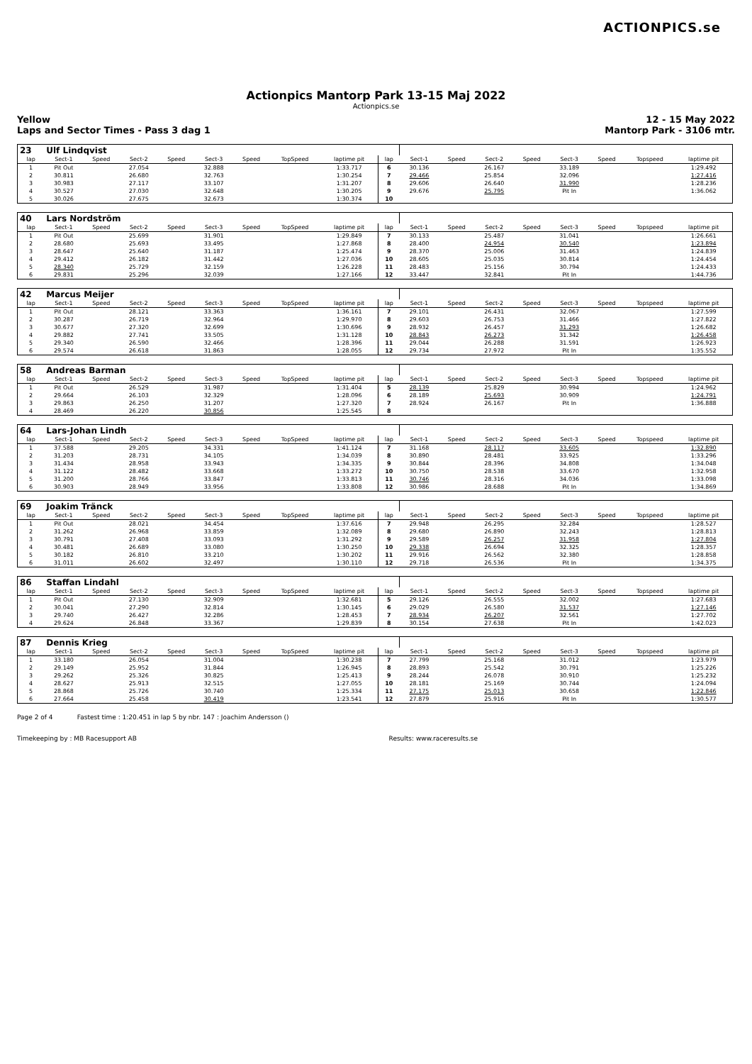ACTIONPICS.se
Actionpics Mantorp Park 13-15 Maj 2022
Actionpics.se
Yellow
Laps and Sector Times - Pass 3 dag 1 12 - 15 May 2022
Mantorp Park - 3106 mtr.
| 23 | Ulf Lindqvist | | | | | | | | | | | | | | | | |
| lap | Sect-1 | Speed | Sect-2 | Speed | Sect-3 | Speed | TopSpeed | laptime pit | lap | Sect-1 | Speed | Sect-2 | Speed | Sect-3 | Speed | Topspeed | laptime pit |
| 1 | Pit Out | | 27.054 | | 32.888 | | | 1:33.717 | 6 | 30.136 | | 26.167 | | 33.189 | | | 1:29.492 |
| 2 | 30.811 | | 26.680 | | 32.763 | | | 1:30.254 | 7 | 29.466 | | 25.854 | | 32.096 | | | 1:27.416 |
| 3 | 30.983 | | 27.117 | | 33.107 | | | 1:31.207 | 8 | 29.606 | | 26.640 | | 31.990 | | | 1:28.236 |
| 4 | 30.527 | | 27.030 | | 32.648 | | | 1:30.205 | 9 | 29.676 | | 25.795 | | Pit In | | | 1:36.062 |
| 5 | 30.026 | | 27.675 | | 32.673 | | | 1:30.374 | 10 | | | | | | | | |
| 40 | Lars Nordström | | | | | | | | | | | | | | | | |
| lap | Sect-1 | Speed | Sect-2 | Speed | Sect-3 | Speed | TopSpeed | laptime pit | lap | Sect-1 | Speed | Sect-2 | Speed | Sect-3 | Speed | Topspeed | laptime pit |
| 1 | Pit Out | | 25.699 | | 31.901 | | | 1:29.849 | 7 | 30.133 | | 25.487 | | 31.041 | | | 1:26.661 |
| 2 | 28.680 | | 25.693 | | 33.495 | | | 1:27.868 | 8 | 28.400 | | 24.954 | | 30.540 | | | 1:23.894 |
| 3 | 28.647 | | 25.640 | | 31.187 | | | 1:25.474 | 9 | 28.370 | | 25.006 | | 31.463 | | | 1:24.839 |
| 4 | 29.412 | | 26.182 | | 31.442 | | | 1:27.036 | 10 | 28.605 | | 25.035 | | 30.814 | | | 1:24.454 |
| 5 | 28.340 | | 25.729 | | 32.159 | | | 1:26.228 | 11 | 28.483 | | 25.156 | | 30.794 | | | 1:24.433 |
| 6 | 29.831 | | 25.296 | | 32.039 | | | 1:27.166 | 12 | 33.447 | | 32.841 | | Pit In | | | 1:44.736 |
| 42 | Marcus Meijer | | | | | | | | | | | | | | | | |
| lap | Sect-1 | Speed | Sect-2 | Speed | Sect-3 | Speed | TopSpeed | laptime pit | lap | Sect-1 | Speed | Sect-2 | Speed | Sect-3 | Speed | Topspeed | laptime pit |
| 1 | Pit Out | | 28.121 | | 33.363 | | | 1:36.161 | 7 | 29.101 | | 26.431 | | 32.067 | | | 1:27.599 |
| 2 | 30.287 | | 26.719 | | 32.964 | | | 1:29.970 | 8 | 29.603 | | 26.753 | | 31.466 | | | 1:27.822 |
| 3 | 30.677 | | 27.320 | | 32.699 | | | 1:30.696 | 9 | 28.932 | | 26.457 | | 31.293 | | | 1:26.682 |
| 4 | 29.882 | | 27.741 | | 33.505 | | | 1:31.128 | 10 | 28.843 | | 26.273 | | 31.342 | | | 1:26.458 |
| 5 | 29.340 | | 26.590 | | 32.466 | | | 1:28.396 | 11 | 29.044 | | 26.288 | | 31.591 | | | 1:26.923 |
| 6 | 29.574 | | 26.618 | | 31.863 | | | 1:28.055 | 12 | 29.734 | | 27.972 | | Pit In | | | 1:35.552 |
| 58 | Andreas Barman | | | | | | | | | | | | | | | | |
| lap | Sect-1 | Speed | Sect-2 | Speed | Sect-3 | Speed | TopSpeed | laptime pit | lap | Sect-1 | Speed | Sect-2 | Speed | Sect-3 | Speed | Topspeed | laptime pit |
| 1 | Pit Out | | 26.529 | | 31.987 | | | 1:31.404 | 5 | 28.139 | | 25.829 | | 30.994 | | | 1:24.962 |
| 2 | 29.664 | | 26.103 | | 32.329 | | | 1:28.096 | 6 | 28.189 | | 25.693 | | 30.909 | | | 1:24.791 |
| 3 | 29.863 | | 26.250 | | 31.207 | | | 1:27.320 | 7 | 28.924 | | 26.167 | | Pit In | | | 1:36.888 |
| 4 | 28.469 | | 26.220 | | 30.856 | | | 1:25.545 | 8 | | | | | | | | |
| 64 | Lars-Johan Lindh | | | | | | | | | | | | | | | | |
| lap | Sect-1 | Speed | Sect-2 | Speed | Sect-3 | Speed | TopSpeed | laptime pit | lap | Sect-1 | Speed | Sect-2 | Speed | Sect-3 | Speed | Topspeed | laptime pit |
| 1 | 37.588 | | 29.205 | | 34.331 | | | 1:41.124 | 7 | 31.168 | | 28.117 | | 33.605 | | | 1:32.890 |
| 2 | 31.203 | | 28.731 | | 34.105 | | | 1:34.039 | 8 | 30.890 | | 28.481 | | 33.925 | | | 1:33.296 |
| 3 | 31.434 | | 28.958 | | 33.943 | | | 1:34.335 | 9 | 30.844 | | 28.396 | | 34.808 | | | 1:34.048 |
| 4 | 31.122 | | 28.482 | | 33.668 | | | 1:33.272 | 10 | 30.750 | | 28.538 | | 33.670 | | | 1:32.958 |
| 5 | 31.200 | | 28.766 | | 33.847 | | | 1:33.813 | 11 | 30.746 | | 28.316 | | 34.036 | | | 1:33.098 |
| 6 | 30.903 | | 28.949 | | 33.956 | | | 1:33.808 | 12 | 30.986 | | 28.688 | | Pit In | | | 1:34.869 |
| 69 | Joakim Tränck | | | | | | | | | | | | | | | | |
| lap | Sect-1 | Speed | Sect-2 | Speed | Sect-3 | Speed | TopSpeed | laptime pit | lap | Sect-1 | Speed | Sect-2 | Speed | Sect-3 | Speed | Topspeed | laptime pit |
| 1 | Pit Out | | 28.021 | | 34.454 | | | 1:37.616 | 7 | 29.948 | | 26.295 | | 32.284 | | | 1:28.527 |
| 2 | 31.262 | | 26.968 | | 33.859 | | | 1:32.089 | 8 | 29.680 | | 26.890 | | 32.243 | | | 1:28.813 |
| 3 | 30.791 | | 27.408 | | 33.093 | | | 1:31.292 | 9 | 29.589 | | 26.257 | | 31.958 | | | 1:27.804 |
| 4 | 30.481 | | 26.689 | | 33.080 | | | 1:30.250 | 10 | 29.338 | | 26.694 | | 32.325 | | | 1:28.357 |
| 5 | 30.182 | | 26.810 | | 33.210 | | | 1:30.202 | 11 | 29.916 | | 26.562 | | 32.380 | | | 1:28.858 |
| 6 | 31.011 | | 26.602 | | 32.497 | | | 1:30.110 | 12 | 29.718 | | 26.536 | | Pit In | | | 1:34.375 |
| 86 | Staffan Lindahl | | | | | | | | | | | | | | | | |
| lap | Sect-1 | Speed | Sect-2 | Speed | Sect-3 | Speed | TopSpeed | laptime pit | lap | Sect-1 | Speed | Sect-2 | Speed | Sect-3 | Speed | Topspeed | laptime pit |
| 1 | Pit Out | | 27.130 | | 32.909 | | | 1:32.681 | 5 | 29.126 | | 26.555 | | 32.002 | | | 1:27.683 |
| 2 | 30.041 | | 27.290 | | 32.814 | | | 1:30.145 | 6 | 29.029 | | 26.580 | | 31.537 | | | 1:27.146 |
| 3 | 29.740 | | 26.427 | | 32.286 | | | 1:28.453 | 7 | 28.934 | | 26.207 | | 32.561 | | | 1:27.702 |
| 4 | 29.624 | | 26.848 | | 33.367 | | | 1:29.839 | 8 | 30.154 | | 27.638 | | Pit In | | | 1:42.023 |
| 87 | Dennis Krieg | | | | | | | | | | | | | | | | |
| lap | Sect-1 | Speed | Sect-2 | Speed | Sect-3 | Speed | TopSpeed | laptime pit | lap | Sect-1 | Speed | Sect-2 | Speed | Sect-3 | Speed | Topspeed | laptime pit |
| 1 | 33.180 | | 26.054 | | 31.004 | | | 1:30.238 | 7 | 27.799 | | 25.168 | | 31.012 | | | 1:23.979 |
| 2 | 29.149 | | 25.952 | | 31.844 | | | 1:26.945 | 8 | 28.893 | | 25.542 | | 30.791 | | | 1:25.226 |
| 3 | 29.262 | | 25.326 | | 30.825 | | | 1:25.413 | 9 | 28.244 | | 26.078 | | 30.910 | | | 1:25.232 |
| 4 | 28.627 | | 25.913 | | 32.515 | | | 1:27.055 | 10 | 28.181 | | 25.169 | | 30.744 | | | 1:24.094 |
| 5 | 28.868 | | 25.726 | | 30.740 | | | 1:25.334 | 11 | 27.175 | | 25.013 | | 30.658 | | | 1:22.846 |
| 6 | 27.664 | | 25.458 | | 30.419 | | | 1:23.541 | 12 | 27.879 | | 25.916 | | Pit In | | | 1:30.577 |
Page 2 of 4 Fastest time : 1:20.451 in lap 5 by nbr. 147 : Joachim Andersson ()
Timekeeping by : MB Racesupport AB Results: www.raceresults.se